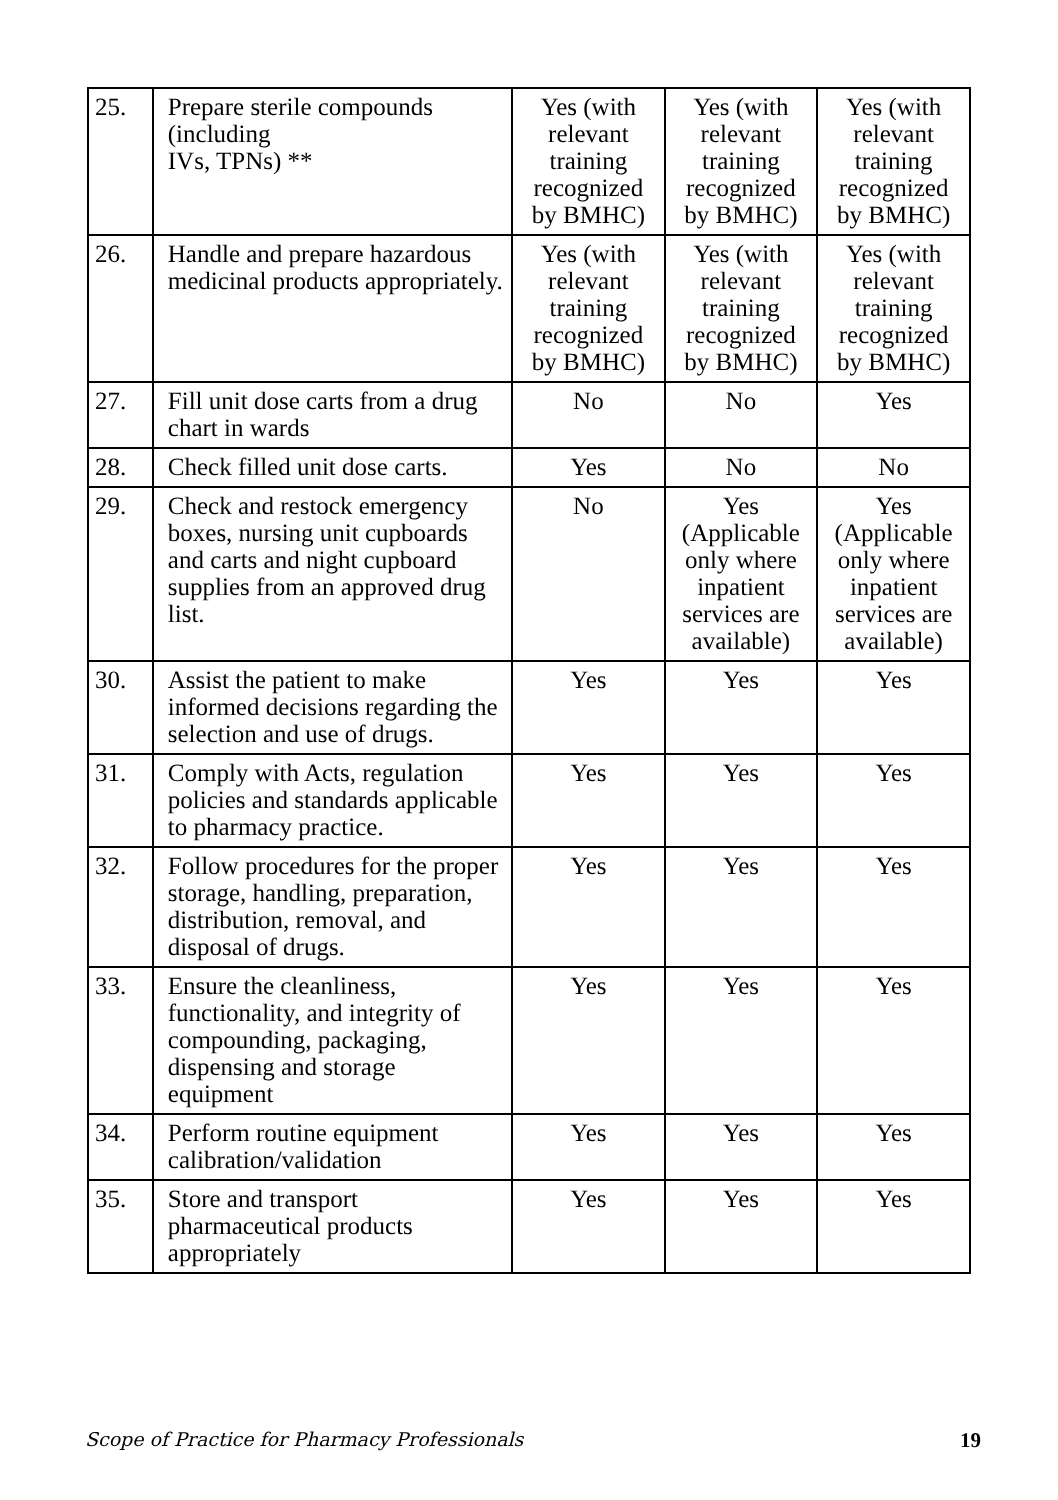| 25. | Prepare sterile compounds (including IVs, TPNs) ** | Yes (with relevant training recognized by BMHC) | Yes (with relevant training recognized by BMHC) | Yes (with relevant training recognized by BMHC) |
| 26. | Handle and prepare hazardous medicinal products appropriately. | Yes (with relevant training recognized by BMHC) | Yes (with relevant training recognized by BMHC) | Yes (with relevant training recognized by BMHC) |
| 27. | Fill unit dose carts from a drug chart in wards | No | No | Yes |
| 28. | Check filled unit dose carts. | Yes | No | No |
| 29. | Check and restock emergency boxes, nursing unit cupboards and carts and night cupboard supplies from an approved drug list. | No | Yes (Applicable only where inpatient services are available) | Yes (Applicable only where inpatient services are available) |
| 30. | Assist the patient to make informed decisions regarding the selection and use of drugs. | Yes | Yes | Yes |
| 31. | Comply with Acts, regulation policies and standards applicable to pharmacy practice. | Yes | Yes | Yes |
| 32. | Follow procedures for the proper storage, handling, preparation, distribution, removal, and disposal of drugs. | Yes | Yes | Yes |
| 33. | Ensure the cleanliness, functionality, and integrity of compounding, packaging, dispensing and storage equipment | Yes | Yes | Yes |
| 34. | Perform routine equipment calibration/validation | Yes | Yes | Yes |
| 35. | Store and transport pharmaceutical products appropriately | Yes | Yes | Yes |
Scope of Practice for Pharmacy Professionals 19